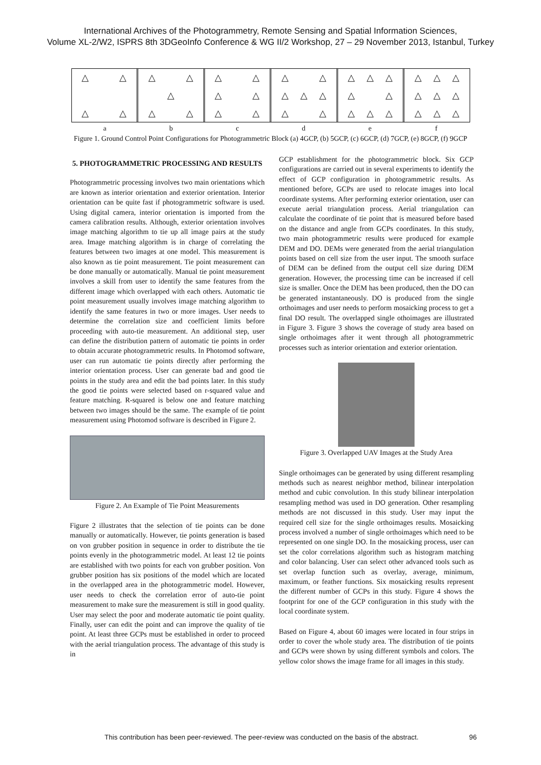International Archives of the Photogrammetry, Remote Sensing and Spatial Information Sciences,
Volume XL-2/W2, ISPRS 8th 3DGeoInfo Conference & WG II/2 Workshop, 27 – 29 November 2013, Istanbul, Turkey
△ △ △ △ △ △ △ △ △ △ △ △ △ △ △ △ △ △ △ △ △ △ △ △ △ △ △ △ △ △ △ △ △ △ △ △ △ △ △
a b c d e f
Figure 1. Ground Control Point Configurations for Photogrammetric Block (a) 4GCP, (b) 5GCP, (c) 6GCP, (d) 7GCP, (e) 8GCP, (f) 9GCP
5. PHOTOGRAMMETRIC PROCESSING AND RESULTS
Photogrammetric processing involves two main orientations which are known as interior orientation and exterior orientation. Interior orientation can be quite fast if photogrammetric software is used. Using digital camera, interior orientation is imported from the camera calibration results. Although, exterior orientation involves image matching algorithm to tie up all image pairs at the study area. Image matching algorithm is in charge of correlating the features between two images at one model. This measurement is also known as tie point measurement. Tie point measurement can be done manually or automatically. Manual tie point measurement involves a skill from user to identify the same features from the different image which overlapped with each others. Automatic tie point measurement usually involves image matching algorithm to identify the same features in two or more images. User needs to determine the correlation size and coefficient limits before proceeding with auto-tie measurement. An additional step, user can define the distribution pattern of automatic tie points in order to obtain accurate photogrammetric results. In Photomod software, user can run automatic tie points directly after performing the interior orientation process. User can generate bad and good tie points in the study area and edit the bad points later. In this study the good tie points were selected based on r-squared value and feature matching. R-squared is below one and feature matching between two images should be the same. The example of tie point measurement using Photomod software is described in Figure 2.
Figure 2. An Example of Tie Point Measurements
Figure 2 illustrates that the selection of tie points can be done manually or automatically. However, tie points generation is based on von grubber position in sequence in order to distribute the tie points evenly in the photogrammetric model. At least 12 tie points are established with two points for each von grubber position. Von grubber position has six positions of the model which are located in the overlapped area in the photogrammetric model. However, user needs to check the correlation error of auto-tie point measurement to make sure the measurement is still in good quality. User may select the poor and moderate automatic tie point quality. Finally, user can edit the point and can improve the quality of tie point. At least three GCPs must be established in order to proceed with the aerial triangulation process. The advantage of this study is in
GCP establishment for the photogrammetric block. Six GCP configurations are carried out in several experiments to identify the effect of GCP configuration in photogrammetric results. As mentioned before, GCPs are used to relocate images into local coordinate systems. After performing exterior orientation, user can execute aerial triangulation process. Aerial triangulation can calculate the coordinate of tie point that is measured before based on the distance and angle from GCPs coordinates. In this study, two main photogrammetric results were produced for example DEM and DO. DEMs were generated from the aerial triangulation points based on cell size from the user input. The smooth surface of DEM can be defined from the output cell size during DEM generation. However, the processing time can be increased if cell size is smaller. Once the DEM has been produced, then the DO can be generated instantaneously. DO is produced from the single orthoimages and user needs to perform mosaicking process to get a final DO result. The overlapped single othoimages are illustrated in Figure 3. Figure 3 shows the coverage of study area based on single orthoimages after it went through all photogrammetric processes such as interior orientation and exterior orientation.
Figure 3. Overlapped UAV Images at the Study Area
Single orthoimages can be generated by using different resampling methods such as nearest neighbor method, bilinear interpolation method and cubic convolution. In this study bilinear interpolation resampling method was used in DO generation. Other resampling methods are not discussed in this study. User may input the required cell size for the single orthoimages results. Mosaicking process involved a number of single orthoimages which need to be represented on one single DO. In the mosaicking process, user can set the color correlations algorithm such as histogram matching and color balancing. User can select other advanced tools such as set overlap function such as overlay, average, minimum, maximum, or feather functions. Six mosaicking results represent the different number of GCPs in this study. Figure 4 shows the footprint for one of the GCP configuration in this study with the local coordinate system.
Based on Figure 4, about 60 images were located in four strips in order to cover the whole study area. The distribution of tie points and GCPs were shown by using different symbols and colors. The yellow color shows the image frame for all images in this study.
This contribution has been peer-reviewed. The peer-review was conducted on the basis of the abstract.
96